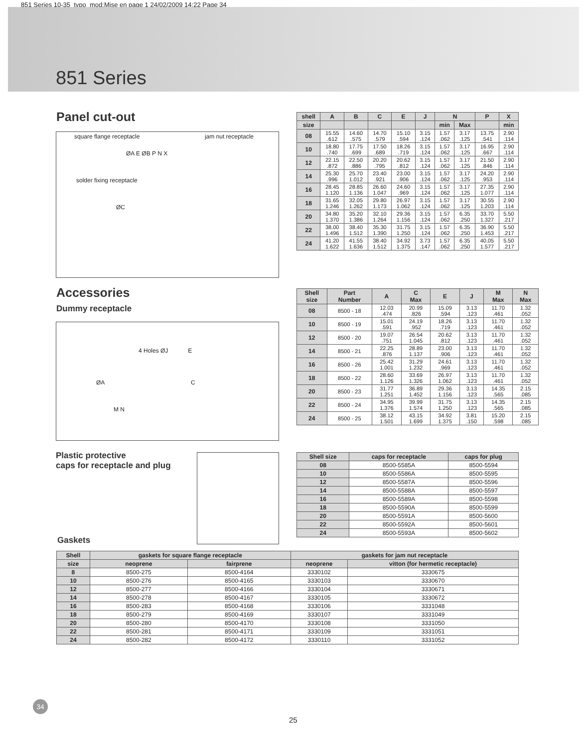851 Series 10-35_typo_mod:Mise en page 1 24/02/2009 14:22 Page 34
851 Series
Panel cut-out
square flange receptacle jam nut receptacle
ØA E ØB P N X
solder fixing receptacle
ØC
| shell | A | B | C | E | J | N | | P | X |
| --- | --- | --- | --- | --- | --- | --- | --- | --- | --- |
| size | | | | | | min | Max | | min |
| 08 | 15.55 .612 | 14.60 .575 | 14.70 .579 | 15.10 .594 | 3.15 .124 | 1.57 .062 | 3.17 .125 | 13.75 .541 | 2.90 .114 |
| 10 | 18.80 .740 | 17.75 .699 | 17.50 .689 | 18.26 .719 | 3.15 .124 | 1.57 .062 | 3.17 .125 | 16.95 .667 | 2.90 .114 |
| 12 | 22.15 .872 | 22.50 .886 | 20.20 .795 | 20.62 .812 | 3.15 .124 | 1.57 .062 | 3.17 .125 | 21.50 .846 | 2.90 .114 |
| 14 | 25.30 .996 | 25.70 1.012 | 23.40 .921 | 23.00 .906 | 3.15 .124 | 1.57 .062 | 3.17 .125 | 24.20 .953 | 2.90 .114 |
| 16 | 28.45 1.120 | 28.85 1.136 | 26.60 1.047 | 24.60 .969 | 3.15 .124 | 1.57 .062 | 3.17 .125 | 27.35 1.077 | 2.90 .114 |
| 18 | 31.65 1.246 | 32.05 1.262 | 29.80 1.173 | 26.97 1.062 | 3.15 .124 | 1.57 .062 | 3.17 .125 | 30.55 1.203 | 2.90 .114 |
| 20 | 34.80 1.370 | 35.20 1.386 | 32.10 1.264 | 29.36 1.156 | 3.15 .124 | 1.57 .062 | 6.35 .250 | 33.70 1.327 | 5.50 .217 |
| 22 | 38.00 1.496 | 38.40 1.512 | 35.30 1.390 | 31.75 1.250 | 3.15 .124 | 1.57 .062 | 6.35 .250 | 36.90 1.453 | 5.50 .217 |
| 24 | 41.20 1.622 | 41.55 1.636 | 38.40 1.512 | 34.92 1.375 | 3.73 .147 | 1.57 .062 | 6.35 .250 | 40.05 1.577 | 5.50 .217 |
Accessories
Dummy receptacle
4 Holes ØJ E
ØA C
M N
| Shell size | Part Number | A | C Max | E | J | M Max | N Max |
| --- | --- | --- | --- | --- | --- | --- | --- |
| 08 | 8500 - 18 | 12.03 .474 | 20.99 .826 | 15.09 .594 | 3.13 .123 | 11.70 .461 | 1.32 .052 |
| 10 | 8500 - 19 | 15.01 .591 | 24.19 .952 | 18.26 .719 | 3.13 .123 | 11.70 .461 | 1.32 .052 |
| 12 | 8500 - 20 | 19.07 .751 | 26.54 1.045 | 20.62 .812 | 3.13 .123 | 11.70 .461 | 1.32 .052 |
| 14 | 8500 - 21 | 22.25 .876 | 28.89 1.137 | 23.00 .906 | 3.13 .123 | 11.70 .461 | 1.32 .052 |
| 16 | 8500 - 26 | 25.42 1.001 | 31.29 1.232 | 24.61 .969 | 3.13 .123 | 11.70 .461 | 1.32 .052 |
| 18 | 8500 - 22 | 28.60 1.126 | 33.69 1.326 | 26.97 1.062 | 3.13 .123 | 11.70 .461 | 1.32 .052 |
| 20 | 8500 - 23 | 31.77 1.251 | 36.89 1.452 | 29.36 1.156 | 3.13 .123 | 14.35 .565 | 2.15 .085 |
| 22 | 8500 - 24 | 34.95 1.376 | 39.99 1.574 | 31.75 1.250 | 3.13 .123 | 14.35 .565 | 2.15 .085 |
| 24 | 8500 - 25 | 38.12 1.501 | 43.15 1.699 | 34.92 1.375 | 3.81 .150 | 15.20 .598 | 2.15 .085 |
Plastic protective
caps for receptacle and plug
| Shell size | caps for receptacle | caps for plug |
| --- | --- | --- |
| 08 | 8500-5585A | 8500-5594 |
| 10 | 8500-5586A | 8500-5595 |
| 12 | 8500-5587A | 8500-5596 |
| 14 | 8500-5588A | 8500-5597 |
| 16 | 8500-5589A | 8500-5598 |
| 18 | 8500-5590A | 8500-5599 |
| 20 | 8500-5591A | 8500-5600 |
| 22 | 8500-5592A | 8500-5601 |
| 24 | 8500-5593A | 8500-5602 |
Gaskets
| Shell | gaskets for square flange receptacle | | gaskets for jam nut receptacle | |
| --- | --- | --- | --- | --- |
| size | neoprene | fairprene | neoprene | vitton (for hermetic receptacle) |
| 8 | 8500-275 | 8500-4164 | 3330102 | 3330675 |
| 10 | 8500-276 | 8500-4165 | 3330103 | 3330670 |
| 12 | 8500-277 | 8500-4166 | 3330104 | 3330671 |
| 14 | 8500-278 | 8500-4167 | 3330105 | 3330672 |
| 16 | 8500-283 | 8500-4168 | 3330106 | 3331048 |
| 18 | 8500-279 | 8500-4169 | 3330107 | 3331049 |
| 20 | 8500-280 | 8500-4170 | 3330108 | 3331050 |
| 22 | 8500-281 | 8500-4171 | 3330109 | 3331051 |
| 24 | 8500-282 | 8500-4172 | 3330110 | 3331052 |
34
25